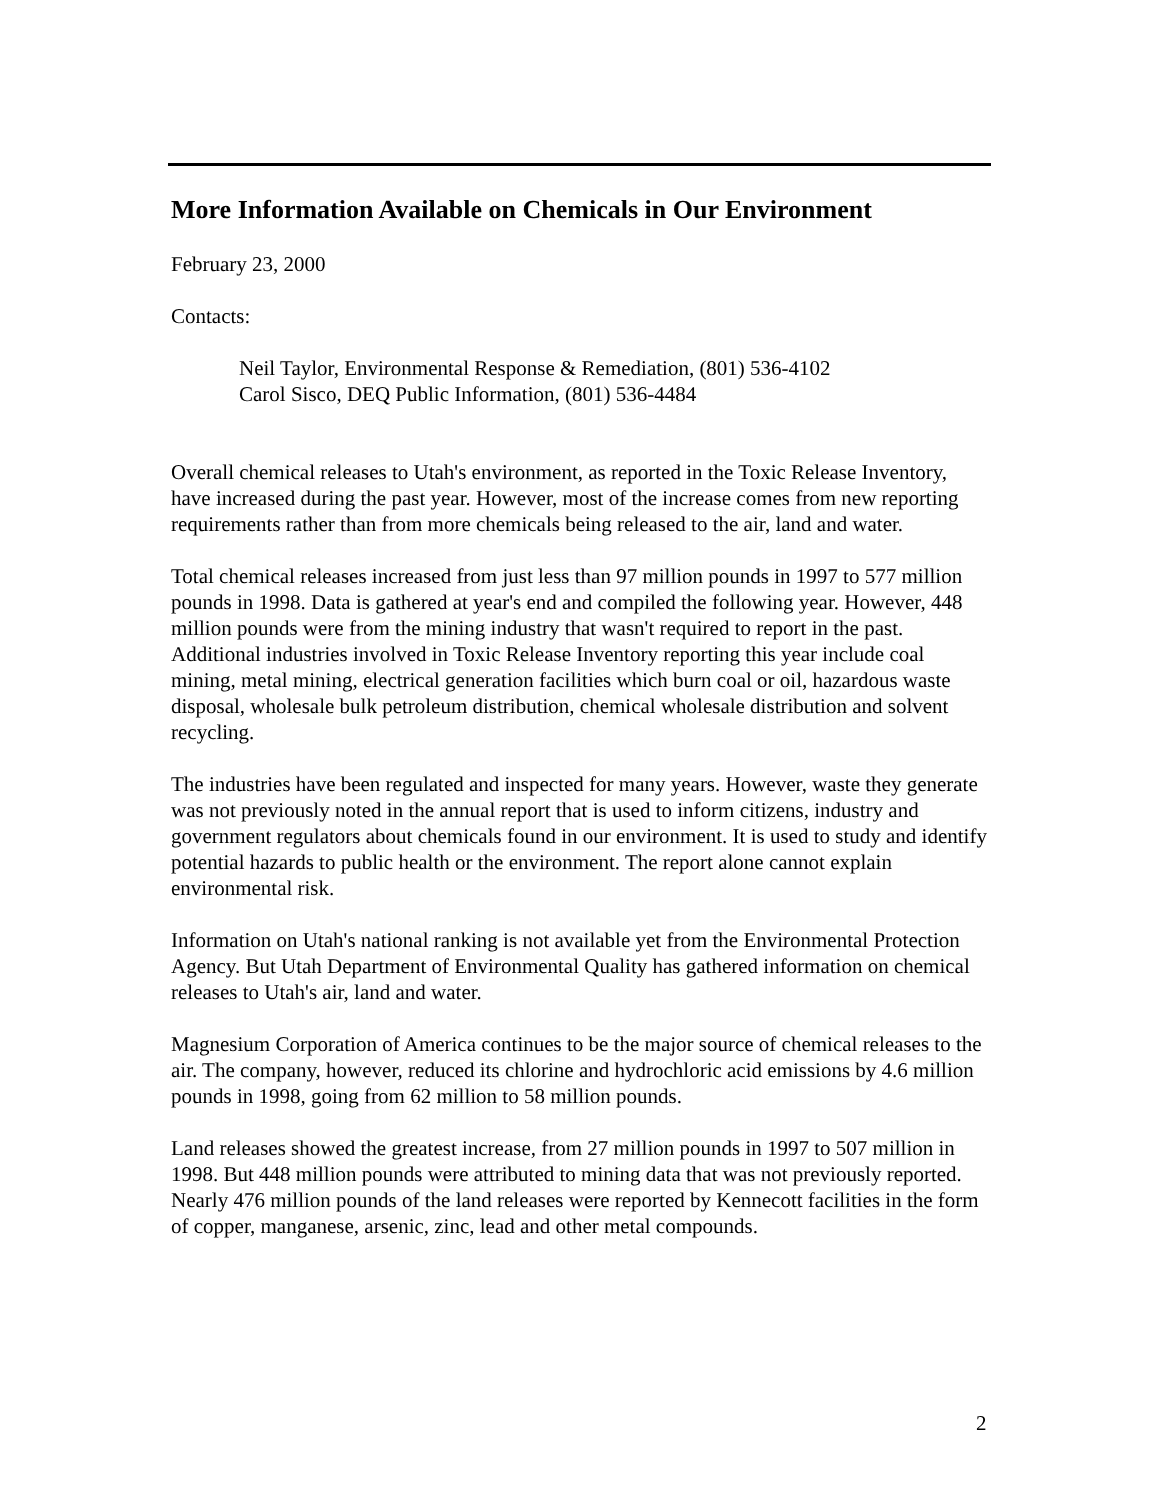More Information Available on Chemicals in Our Environment
February 23, 2000
Contacts:
Neil Taylor, Environmental Response & Remediation, (801) 536-4102
Carol Sisco, DEQ Public Information, (801) 536-4484
Overall chemical releases to Utah's environment, as reported in the Toxic Release Inventory, have increased during the past year. However, most of the increase comes from new reporting requirements rather than from more chemicals being released to the air, land and water.
Total chemical releases increased from just less than 97 million pounds in 1997 to 577 million pounds in 1998. Data is gathered at year's end and compiled the following year. However, 448 million pounds were from the mining industry that wasn't required to report in the past. Additional industries involved in Toxic Release Inventory reporting this year include coal mining, metal mining, electrical generation facilities which burn coal or oil, hazardous waste disposal, wholesale bulk petroleum distribution, chemical wholesale distribution and solvent recycling.
The industries have been regulated and inspected for many years. However, waste they generate was not previously noted in the annual report that is used to inform citizens, industry and government regulators about chemicals found in our environment. It is used to study and identify potential hazards to public health or the environment. The report alone cannot explain environmental risk.
Information on Utah's national ranking is not available yet from the Environmental Protection Agency. But Utah Department of Environmental Quality has gathered information on chemical releases to Utah's air, land and water.
Magnesium Corporation of America continues to be the major source of chemical releases to the air. The company, however, reduced its chlorine and hydrochloric acid emissions by 4.6 million pounds in 1998, going from 62 million to 58 million pounds.
Land releases showed the greatest increase, from 27 million pounds in 1997 to 507 million in 1998. But 448 million pounds were attributed to mining data that was not previously reported. Nearly 476 million pounds of the land releases were reported by Kennecott facilities in the form of copper, manganese, arsenic, zinc, lead and other metal compounds.
2